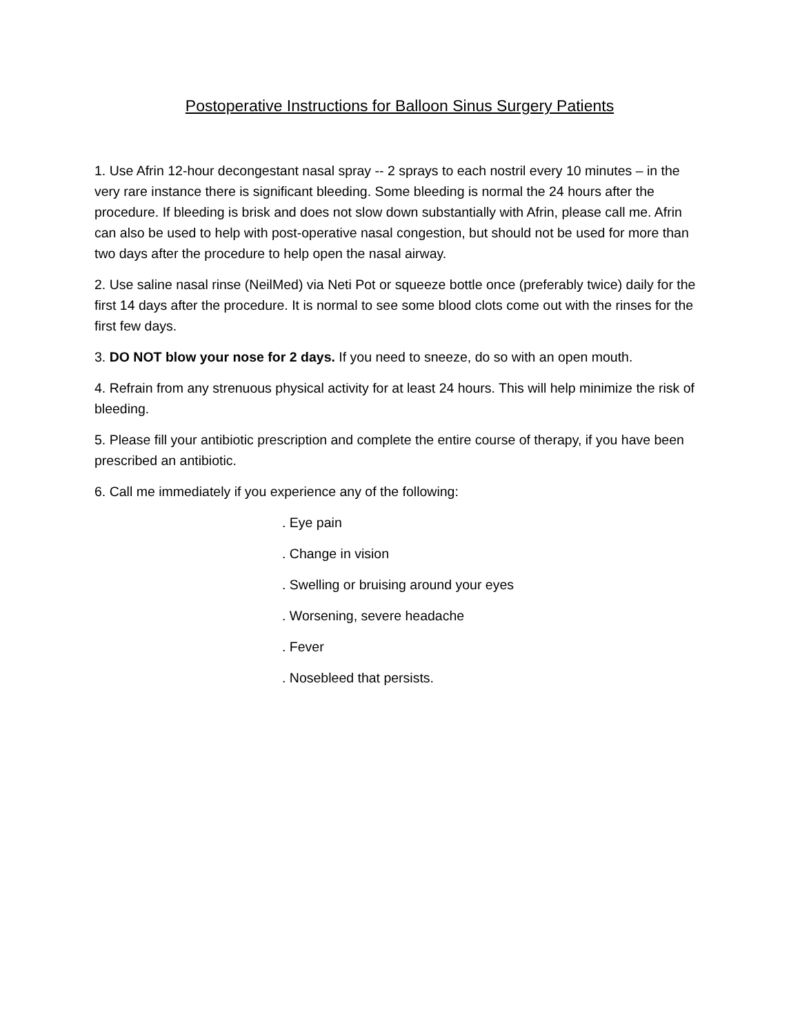Postoperative Instructions for Balloon Sinus Surgery Patients
1. Use Afrin 12-hour decongestant nasal spray -- 2 sprays to each nostril every 10 minutes – in the very rare instance there is significant bleeding. Some bleeding is normal the 24 hours after the procedure. If bleeding is brisk and does not slow down substantially with Afrin, please call me. Afrin can also be used to help with post-operative nasal congestion, but should not be used for more than two days after the procedure to help open the nasal airway.
2. Use saline nasal rinse (NeilMed) via Neti Pot or squeeze bottle once (preferably twice) daily for the first 14 days after the procedure. It is normal to see some blood clots come out with the rinses for the first few days.
3. DO NOT blow your nose for 2 days. If you need to sneeze, do so with an open mouth.
4. Refrain from any strenuous physical activity for at least 24 hours. This will help minimize the risk of bleeding.
5. Please fill your antibiotic prescription and complete the entire course of therapy, if you have been prescribed an antibiotic.
6. Call me immediately if you experience any of the following:
. Eye pain
. Change in vision
. Swelling or bruising around your eyes
. Worsening, severe headache
. Fever
. Nosebleed that persists.